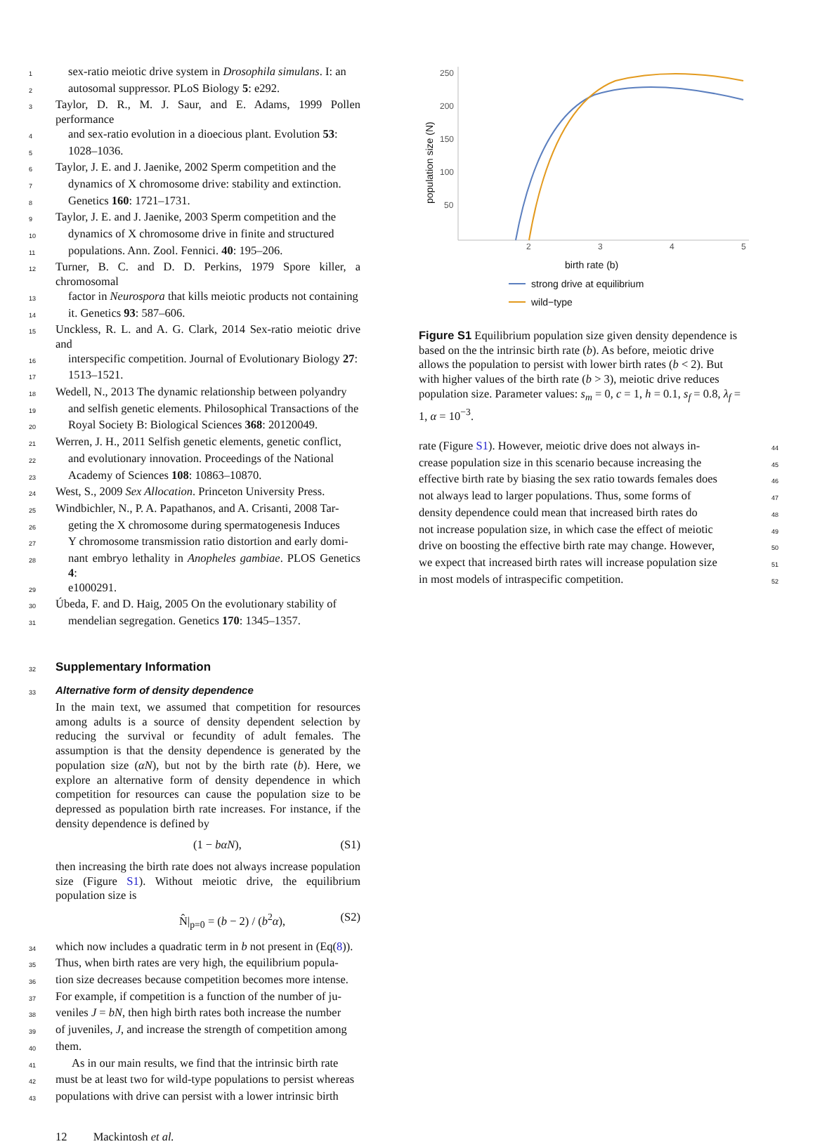1 sex-ratio meiotic drive system in Drosophila simulans. I: an
2 autosomal suppressor. PLoS Biology 5: e292.
3 Taylor, D. R., M. J. Saur, and E. Adams, 1999 Pollen performance
4 and sex-ratio evolution in a dioecious plant. Evolution 53:
5 1028–1036.
6 Taylor, J. E. and J. Jaenike, 2002 Sperm competition and the
7 dynamics of X chromosome drive: stability and extinction.
8 Genetics 160: 1721–1731.
9 Taylor, J. E. and J. Jaenike, 2003 Sperm competition and the
10 dynamics of X chromosome drive in finite and structured
11 populations. Ann. Zool. Fennici. 40: 195–206.
12 Turner, B. C. and D. D. Perkins, 1979 Spore killer, a chromosomal
13 factor in Neurospora that kills meiotic products not containing
14 it. Genetics 93: 587–606.
15 Unckless, R. L. and A. G. Clark, 2014 Sex-ratio meiotic drive and
16 interspecific competition. Journal of Evolutionary Biology 27:
17 1513–1521.
18 Wedell, N., 2013 The dynamic relationship between polyandry
19 and selfish genetic elements. Philosophical Transactions of the
20 Royal Society B: Biological Sciences 368: 20120049.
21 Werren, J. H., 2011 Selfish genetic elements, genetic conflict,
22 and evolutionary innovation. Proceedings of the National
23 Academy of Sciences 108: 10863–10870.
24 West, S., 2009 Sex Allocation. Princeton University Press.
25 Windbichler, N., P. A. Papathanos, and A. Crisanti, 2008 Tar-
26 geting the X chromosome during spermatogenesis Induces
27 Y chromosome transmission ratio distortion and early domi-
28 nant embryo lethality in Anopheles gambiae. PLOS Genetics 4:
29 e1000291.
30 Úbeda, F. and D. Haig, 2005 On the evolutionary stability of
31 mendelian segregation. Genetics 170: 1345–1357.
32
Supplementary Information
33
Alternative form of density dependence
In the main text, we assumed that competition for resources among adults is a source of density dependent selection by reducing the survival or fecundity of adult females. The assumption is that the density dependence is generated by the population size (αN), but not by the birth rate (b). Here, we explore an alternative form of density dependence in which competition for resources can cause the population size to be depressed as population birth rate increases. For instance, if the density dependence is defined by
(1 − bαN), (S1)
then increasing the birth rate does not always increase population size (Figure S1). Without meiotic drive, the equilibrium population size is
N̂|<sub>p=0</sub> = (b − 2) / (b<sup>2</sup>α), (S2)
34 which now includes a quadratic term in b not present in (Eq(8)).
35 Thus, when birth rates are very high, the equilibrium popula-
36 tion size decreases because competition becomes more intense.
37 For example, if competition is a function of the number of ju-
38 veniles J = bN, then high birth rates both increase the number
39 of juveniles, J, and increase the strength of competition among
40 them.
41 As in our main results, we find that the intrinsic birth rate
42 must be at least two for wild-type populations to persist whereas
43 populations with drive can persist with a lower intrinsic birth
12 Mackintosh et al.
250
200
150
100
50
2
3
4
5
population size (N)
birth rate (b)
strong drive at equilibrium
wild−type
Figure S1 Equilibrium population size given density dependence is based on the the intrinsic birth rate (b). As before, meiotic drive allows the population to persist with lower birth rates (b < 2). But with higher values of the birth rate (b > 3), meiotic drive reduces population size. Parameter values: s<sub>m</sub> = 0, c = 1, h = 0.1, s<sub>f</sub> = 0.8, λ<sub>f</sub> = 1, α = 10<sup>−3</sup>.
rate (Figure S1). However, meiotic drive does not always in- 44
crease population size in this scenario because increasing the 45
effective birth rate by biasing the sex ratio towards females does 46
not always lead to larger populations. Thus, some forms of 47
density dependence could mean that increased birth rates do 48
not increase population size, in which case the effect of meiotic 49
drive on boosting the effective birth rate may change. However, 50
we expect that increased birth rates will increase population size 51
in most models of intraspecific competition. 52